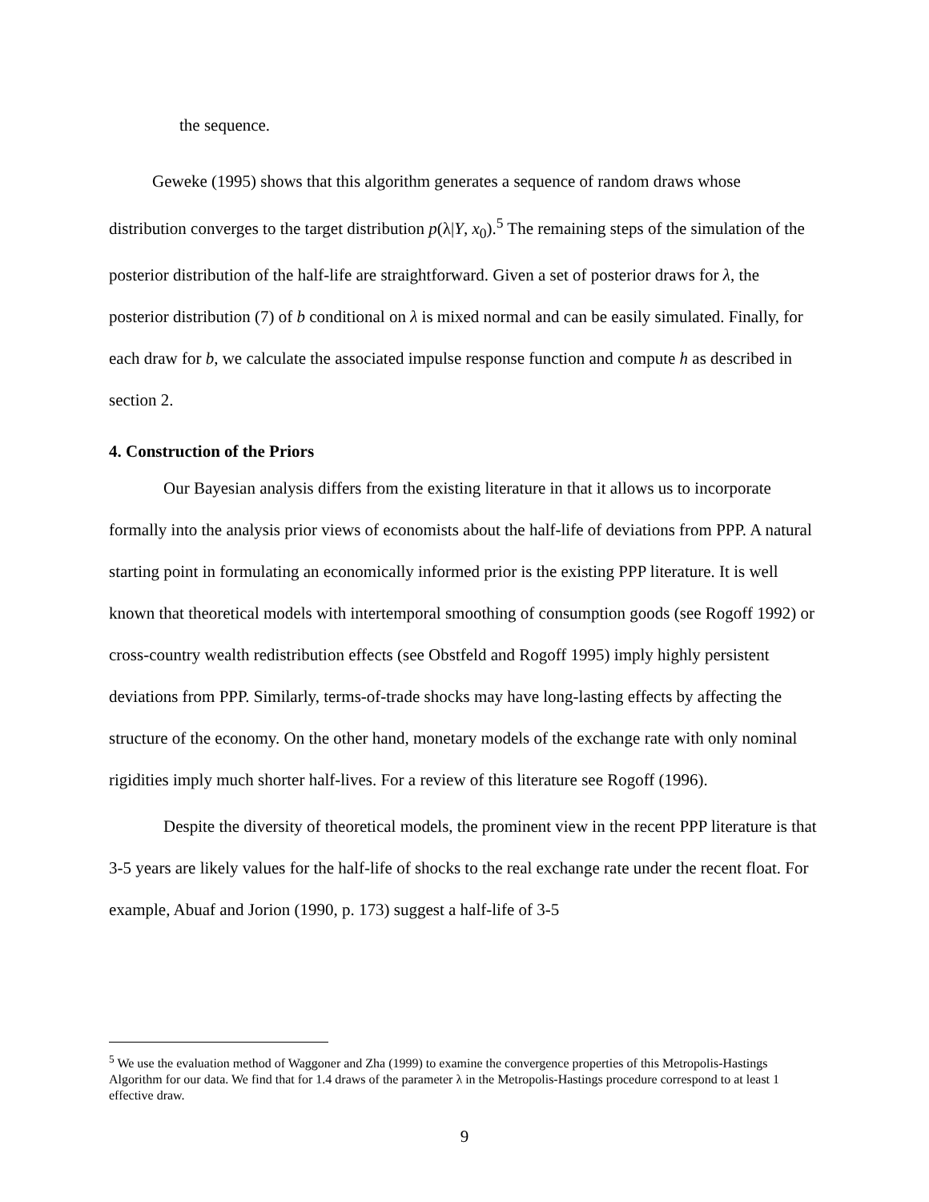the sequence.
Geweke (1995) shows that this algorithm generates a sequence of random draws whose distribution converges to the target distribution p(λ|Y, x<sub>0</sub>).<sup>5</sup> The remaining steps of the simulation of the posterior distribution of the half-life are straightforward. Given a set of posterior draws for λ, the posterior distribution (7) of b conditional on λ is mixed normal and can be easily simulated. Finally, for each draw for b, we calculate the associated impulse response function and compute h as described in section 2.
4. Construction of the Priors
Our Bayesian analysis differs from the existing literature in that it allows us to incorporate formally into the analysis prior views of economists about the half-life of deviations from PPP. A natural starting point in formulating an economically informed prior is the existing PPP literature. It is well known that theoretical models with intertemporal smoothing of consumption goods (see Rogoff 1992) or cross-country wealth redistribution effects (see Obstfeld and Rogoff 1995) imply highly persistent deviations from PPP. Similarly, terms-of-trade shocks may have long-lasting effects by affecting the structure of the economy. On the other hand, monetary models of the exchange rate with only nominal rigidities imply much shorter half-lives. For a review of this literature see Rogoff (1996).
Despite the diversity of theoretical models, the prominent view in the recent PPP literature is that 3-5 years are likely values for the half-life of shocks to the real exchange rate under the recent float. For example, Abuaf and Jorion (1990, p. 173) suggest a half-life of 3-5
<sup>5</sup> We use the evaluation method of Waggoner and Zha (1999) to examine the convergence properties of this Metropolis-Hastings Algorithm for our data. We find that for 1.4 draws of the parameter λ in the Metropolis-Hastings procedure correspond to at least 1 effective draw.
9